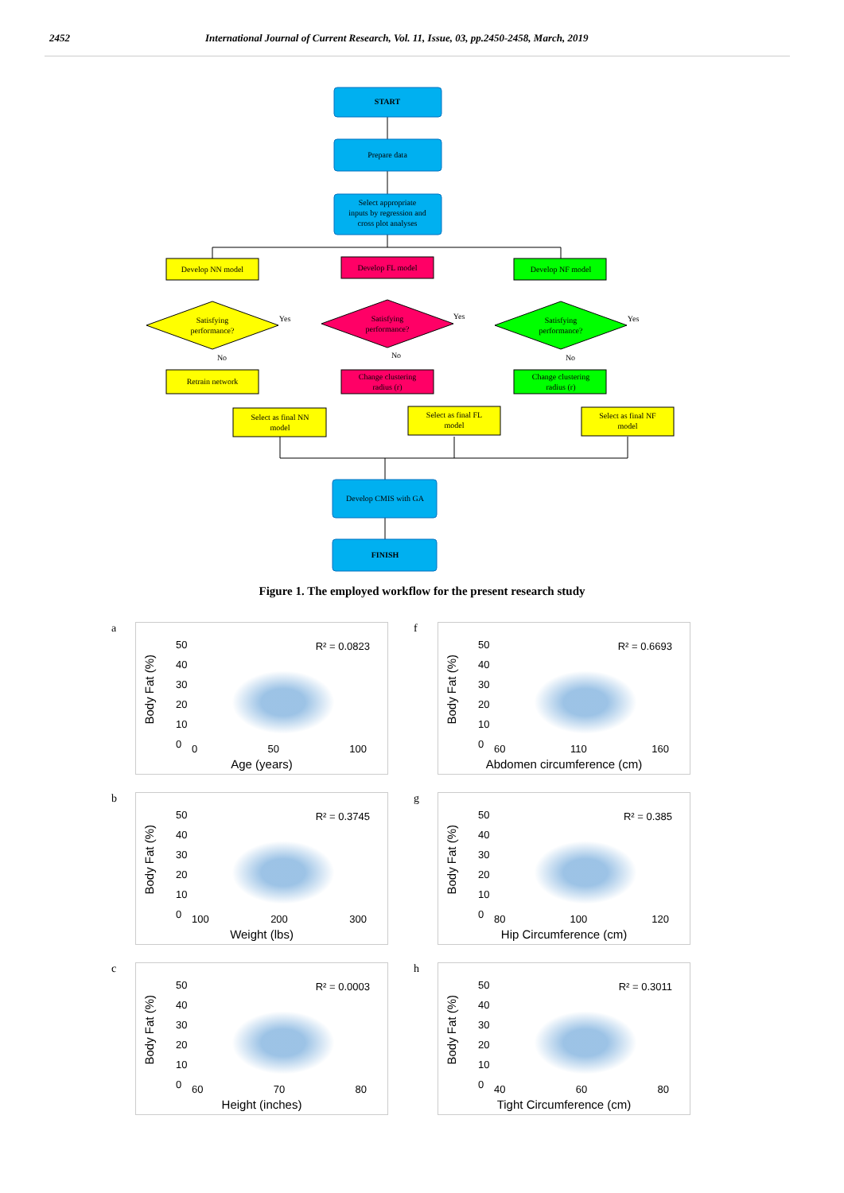2452 International Journal of Current Research, Vol. 11, Issue, 03, pp.2450-2458, March, 2019
START
Prepare data
Select appropriate
inputs by regression and
cross plot analyses
Develop NN model
Develop FL model
Develop NF model
Satisfying
performance?
Satisfying
performance?
Satisfying
performance?
Retrain network
Change clustering
radius (r)
Change clustering
radius (r)
Select as final NN
model
Select as final FL
model
Select as final NF
model
Develop CMIS with GA
FINISH
Yes
Yes
Yes
No
No
No
Figure 1. The employed workflow for the present research study
a
Body Fat (%)
50
40
30
20
10
0
R² = 0.0823
0 50 100
Age (years)
f
Body Fat (%)
50
40
30
20
10
0
R² = 0.6693
60 110 160
Abdomen circumference (cm)
b
Body Fat (%)
50
40
30
20
10
0
R² = 0.3745
100 200 300
Weight (lbs)
g
Body Fat (%)
50
40
30
20
10
0
R² = 0.385
80 100 120
Hip Circumference (cm)
c
Body Fat (%)
50
40
30
20
10
0
R² = 0.0003
60 70 80
Height (inches)
h
Body Fat (%)
50
40
30
20
10
0
R² = 0.3011
40 60 80
Tight Circumference (cm)